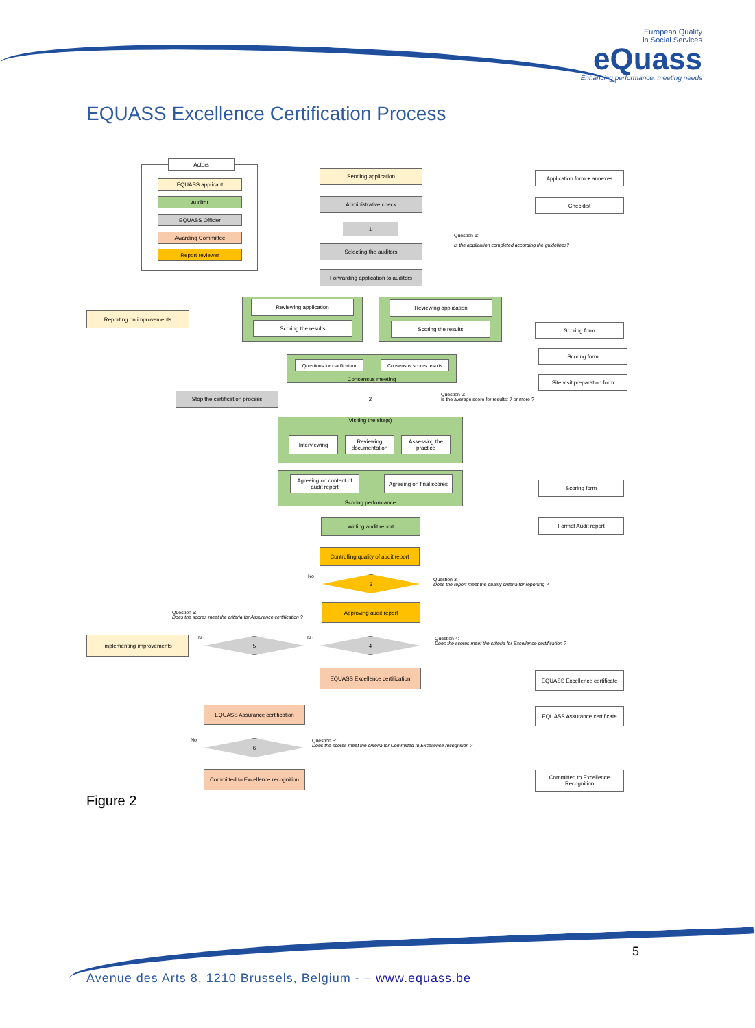European Quality
in Social Services
eQuass
Enhancing performance, meeting needs
EQUASS Excellence Certification Process
Actors
EQUASS applicant
Auditor
EQUASS Officier
Awarding Committee
Report reviewer
Sending application Application form + annexes
Administrative check Checklist
1
Question 1:
Is the application completed according the guidelines?
Selecting the auditors
Forwarding application to auditors
Reporting on improvements
Reviewing application
Scoring the results
Reviewing application
Scoring the results Scoring form
Consensus meeting
Questions for clarification
Consensus scores results
Scoring form
Site visit preparation form
Stop the certification process 2
Question 2:
Is the average score for results: 7 or more ?
Visiting the site(s)
Interviewing
Reviewing documentation
Assessing the practice
Scoring performance
Agreeing on content of audit report
Agreeing on final scores
Scoring form
Writing audit report Format Audit report
Controlling quality of audit report
No 3
Question 3:
Does the report meet the quality criteria for reporting ?
Approving audit report
Question 5:
Does the scores meet the criteria for Assurance certification ?
Implementing improvements No 5 No 4
Question 4:
Does the scores meet the criteria for Excellence certification ?
EQUASS Excellence certification
EQUASS Excellence certificate
EQUASS Assurance certification
EQUASS Assurance certificate
No 6
Question 6:
Does the scores meet the criteria for Committed to Excellence recognition ?
Committed to Excellence recognition
Committed to Excellence Recognition
Figure 2
5
Avenue des Arts 8, 1210 Brussels, Belgium - – www.equass.be